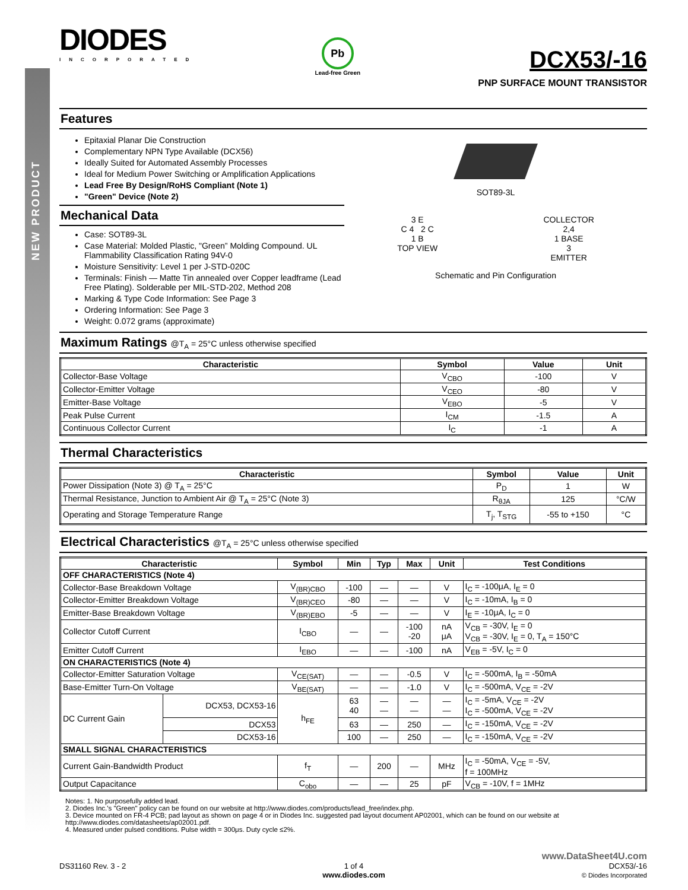NEW PRODUCT
DIODES
INCORPORATED
Pb
Lead-free Green
DCX53/-16
PNP SURFACE MOUNT TRANSISTOR
Features
Epitaxial Planar Die Construction
Complementary NPN Type Available (DCX56)
Ideally Suited for Automated Assembly Processes
Ideal for Medium Power Switching or Amplification Applications
Lead Free By Design/RoHS Compliant (Note 1)
"Green" Device (Note 2)
Mechanical Data
Case: SOT89-3L
Case Material: Molded Plastic, "Green” Molding Compound. UL Flammability Classification Rating 94V-0
Moisture Sensitivity: Level 1 per J-STD-020C
Terminals: Finish — Matte Tin annealed over Copper leadframe (Lead Free Plating). Solderable per MIL-STD-202, Method 208
Marking & Type Code Information: See Page 3
Ordering Information: See Page 3
Weight: 0.072 grams (approximate)
SOT89-3L
3 E
C 4 2 C
1 B
TOP VIEW
COLLECTOR
2,4
1 BASE
3
EMITTER
Schematic and Pin Configuration
Maximum Ratings @T<sub>A</sub> = 25°C unless otherwise specified
| Characteristic | Symbol | Value | Unit |
| --- | --- | --- | --- |
| Collector-Base Voltage | V<sub>CBO</sub> | -100 | V |
| Collector-Emitter Voltage | V<sub>CEO</sub> | -80 | V |
| Emitter-Base Voltage | V<sub>EBO</sub> | -5 | V |
| Peak Pulse Current | I<sub>CM</sub> | -1.5 | A |
| Continuous Collector Current | I<sub>C</sub> | -1 | A |
Thermal Characteristics
| Characteristic | Symbol | Value | Unit |
| --- | --- | --- | --- |
| Power Dissipation (Note 3) @ T<sub>A</sub> = 25°C | P<sub>D</sub> | 1 | W |
| Thermal Resistance, Junction to Ambient Air @ T<sub>A</sub> = 25°C (Note 3) | R<sub>θJA</sub> | 125 | °C/W |
| Operating and Storage Temperature Range | T<sub>j</sub>, T<sub>STG</sub> | -55 to +150 | °C |
Electrical Characteristics @T<sub>A</sub> = 25°C unless otherwise specified
| Characteristic | | Symbol | Min | Typ | Max | Unit | Test Conditions |
| --- | --- | --- | --- | --- | --- | --- | --- |
| OFF CHARACTERISTICS (Note 4) | | | | | | | |
| Collector-Base Breakdown Voltage | | V<sub>(BR)CBO</sub> | -100 | — | — | V | I<sub>C</sub> = -100μA, I<sub>E</sub> = 0 |
| Collector-Emitter Breakdown Voltage | | V<sub>(BR)CEO</sub> | -80 | — | — | V | I<sub>C</sub> = -10mA, I<sub>B</sub> = 0 |
| Emitter-Base Breakdown Voltage | | V<sub>(BR)EBO</sub> | -5 | — | — | V | I<sub>E</sub> = -10μA, I<sub>C</sub> = 0 |
| Collector Cutoff Current | | I<sub>CBO</sub> | — | — | -100 -20 | nA μA | V<sub>CB</sub> = -30V, I<sub>E</sub> = 0 V<sub>CB</sub> = -30V, I<sub>E</sub> = 0, T<sub>A</sub> = 150°C |
| Emitter Cutoff Current | | I<sub>EBO</sub> | — | — | -100 | nA | V<sub>EB</sub> = -5V, I<sub>C</sub> = 0 |
| ON CHARACTERISTICS (Note 4) | | | | | | | |
| Collector-Emitter Saturation Voltage | | V<sub>CE(SAT)</sub> | — | — | -0.5 | V | I<sub>C</sub> = -500mA, I<sub>B</sub> = -50mA |
| Base-Emitter Turn-On Voltage | | V<sub>BE(SAT)</sub> | — | — | -1.0 | V | I<sub>C</sub> = -500mA, V<sub>CE</sub> = -2V |
| DC Current Gain | DCX53, DCX53-16 | h<sub>FE</sub> | 63 40 | — — | — — | — — | I<sub>C</sub> = -5mA, V<sub>CE</sub> = -2V I<sub>C</sub> = -500mA, V<sub>CE</sub> = -2V |
| | DCX53 | | 63 | — | 250 | — | I<sub>C</sub> = -150mA, V<sub>CE</sub> = -2V |
| | DCX53-16 | | 100 | — | 250 | — | I<sub>C</sub> = -150mA, V<sub>CE</sub> = -2V |
| SMALL SIGNAL CHARACTERISTICS | | | | | | | |
| Current Gain-Bandwidth Product | | f<sub>T</sub> | — | 200 | — | MHz | I<sub>C</sub> = -50mA, V<sub>CE</sub> = -5V, f = 100MHz |
| Output Capacitance | | C<sub>obo</sub> | — | — | 25 | pF | V<sub>CB</sub> = -10V, f = 1MHz |
Notes: 1. No purposefully added lead.
2. Diodes Inc.'s "Green" policy can be found on our website at http://www.diodes.com/products/lead_free/index.php.
3. Device mounted on FR-4 PCB; pad layout as shown on page 4 or in Diodes Inc. suggested pad layout document AP02001, which can be found on our website at http://www.diodes.com/datasheets/ap02001.pdf.
4. Measured under pulsed conditions. Pulse width = 300μs. Duty cycle ≤2%.
www.DataSheet4U.com
DS31160 Rev. 3 - 2 1 of 4
www.diodes.com
DCX53/-16
© Diodes Incorporated